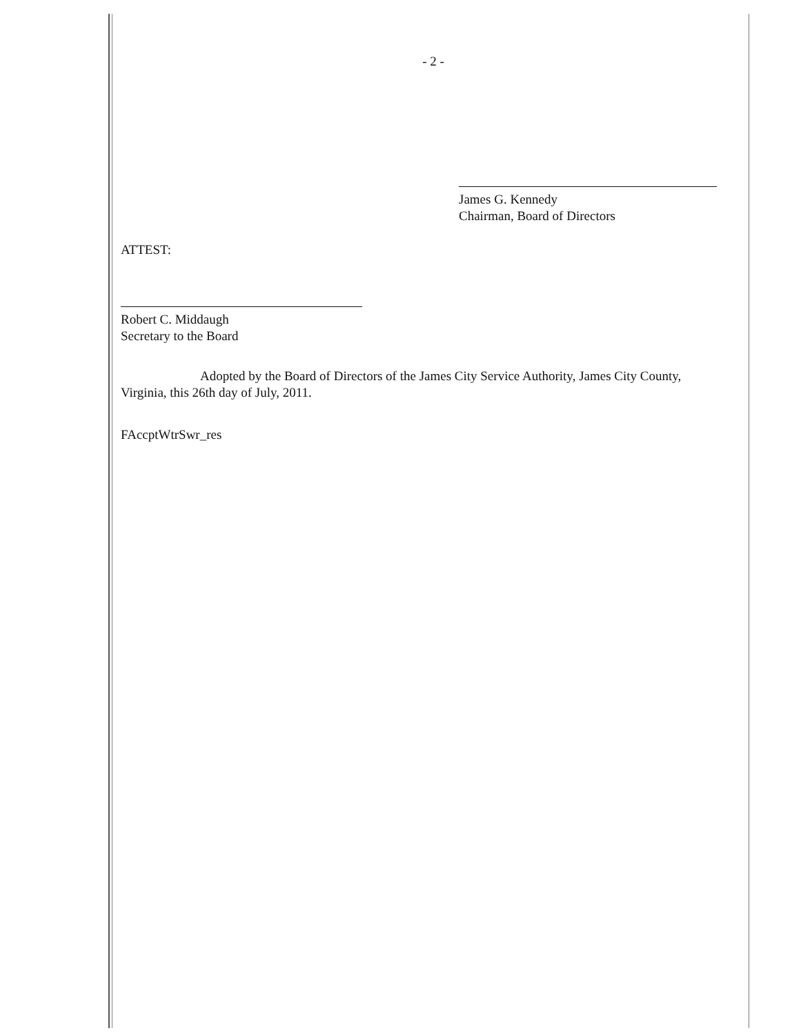- 2 -
James G. Kennedy
Chairman, Board of Directors
ATTEST:
Robert C. Middaugh
Secretary to the Board
Adopted by the Board of Directors of the James City Service Authority, James City County, Virginia, this 26th day of July, 2011.
FAccptWtrSwr_res